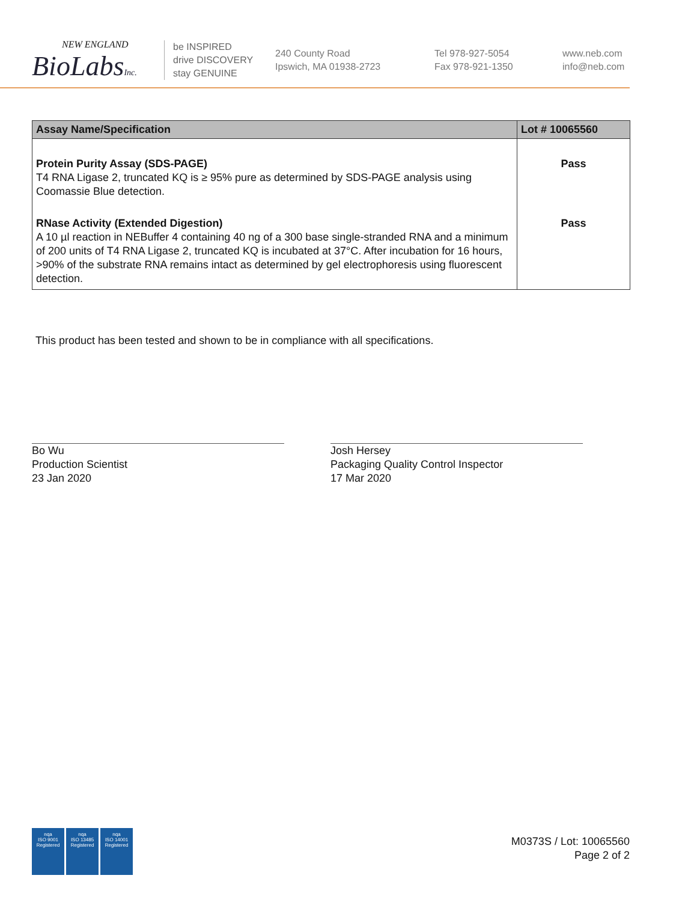NEW ENGLAND
BioLabsInc.
be INSPIRED
drive DISCOVERY
stay GENUINE
240 County Road
Ipswich, MA 01938-2723
Tel 978-927-5054
Fax 978-921-1350
www.neb.com
info@neb.com
| Assay Name/Specification | Lot # 10065560 |
| --- | --- |
| Protein Purity Assay (SDS-PAGE) T4 RNA Ligase 2, truncated KQ is ≥ 95% pure as determined by SDS-PAGE analysis using Coomassie Blue detection. | Pass |
| RNase Activity (Extended Digestion) A 10 µl reaction in NEBuffer 4 containing 40 ng of a 300 base single-stranded RNA and a minimum of 200 units of T4 RNA Ligase 2, truncated KQ is incubated at 37°C. After incubation for 16 hours, >90% of the substrate RNA remains intact as determined by gel electrophoresis using fluorescent detection. | Pass |
This product has been tested and shown to be in compliance with all specifications.
Bo Wu
Production Scientist
23 Jan 2020
Josh Hersey
Packaging Quality Control Inspector
17 Mar 2020
nqa
ISO 9001
Registered
nqa
ISO 13485
Registered
nqa
ISO 14001
Registered
M0373S / Lot: 10065560
Page 2 of 2